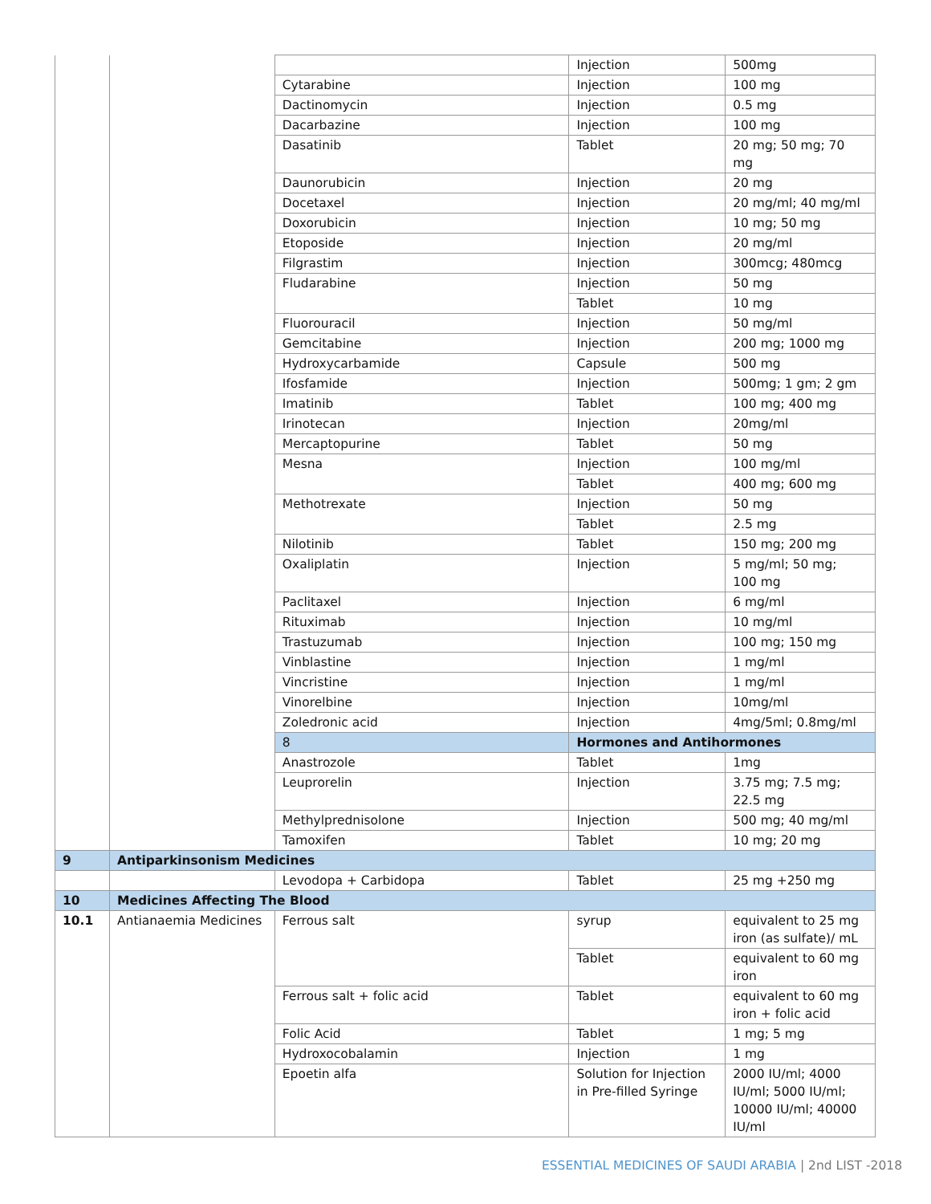| | | | Injection | 500mg |
| | | Cytarabine | Injection | 100 mg |
| | | Dactinomycin | Injection | 0.5 mg |
| | | Dacarbazine | Injection | 100 mg |
| | | Dasatinib | Tablet | 20 mg; 50 mg; 70 mg |
| | | Daunorubicin | Injection | 20 mg |
| | | Docetaxel | Injection | 20 mg/ml; 40 mg/ml |
| | | Doxorubicin | Injection | 10 mg; 50 mg |
| | | Etoposide | Injection | 20 mg/ml |
| | | Filgrastim | Injection | 300mcg; 480mcg |
| | | Fludarabine | Injection | 50 mg |
| | | | Tablet | 10 mg |
| | | Fluorouracil | Injection | 50 mg/ml |
| | | Gemcitabine | Injection | 200 mg; 1000 mg |
| | | Hydroxycarbamide | Capsule | 500 mg |
| | | Ifosfamide | Injection | 500mg; 1 gm; 2 gm |
| | | Imatinib | Tablet | 100 mg; 400 mg |
| | | Irinotecan | Injection | 20mg/ml |
| | | Mercaptopurine | Tablet | 50 mg |
| | | Mesna | Injection | 100 mg/ml |
| | | | Tablet | 400 mg; 600 mg |
| | | Methotrexate | Injection | 50 mg |
| | | | Tablet | 2.5 mg |
| | | Nilotinib | Tablet | 150 mg; 200 mg |
| | | Oxaliplatin | Injection | 5 mg/ml; 50 mg; 100 mg |
| | | Paclitaxel | Injection | 6 mg/ml |
| | | Rituximab | Injection | 10 mg/ml |
| | | Trastuzumab | Injection | 100 mg; 150 mg |
| | | Vinblastine | Injection | 1 mg/ml |
| | | Vincristine | Injection | 1 mg/ml |
| | | Vinorelbine | Injection | 10mg/ml |
| | | Zoledronic acid | Injection | 4mg/5ml; 0.8mg/ml |
| | | 8 | Hormones and Antihormones | |
| | | Anastrozole | Tablet | 1mg |
| | | Leuprorelin | Injection | 3.75 mg; 7.5 mg; 22.5 mg |
| | | Methylprednisolone | Injection | 500 mg; 40 mg/ml |
| | | Tamoxifen | Tablet | 10 mg; 20 mg |
| 9 | Antiparkinsonism Medicines | | | |
| | | Levodopa + Carbidopa | Tablet | 25 mg +250 mg |
| 10 | Medicines Affecting The Blood | | | |
| 10.1 | Antianaemia Medicines | Ferrous salt | syrup | equivalent to 25 mg iron (as sulfate)/ mL |
| | | | Tablet | equivalent to 60 mg iron |
| | | Ferrous salt + folic acid | Tablet | equivalent to 60 mg iron + folic acid |
| | | Folic Acid | Tablet | 1 mg; 5 mg |
| | | Hydroxocobalamin | Injection | 1 mg |
| | | Epoetin alfa | Solution for Injection in Pre-filled Syringe | 2000 IU/ml; 4000 IU/ml; 5000 IU/ml; 10000 IU/ml; 40000 IU/ml |
ESSENTIAL MEDICINES OF SAUDI ARABIA | 2nd LIST -2018